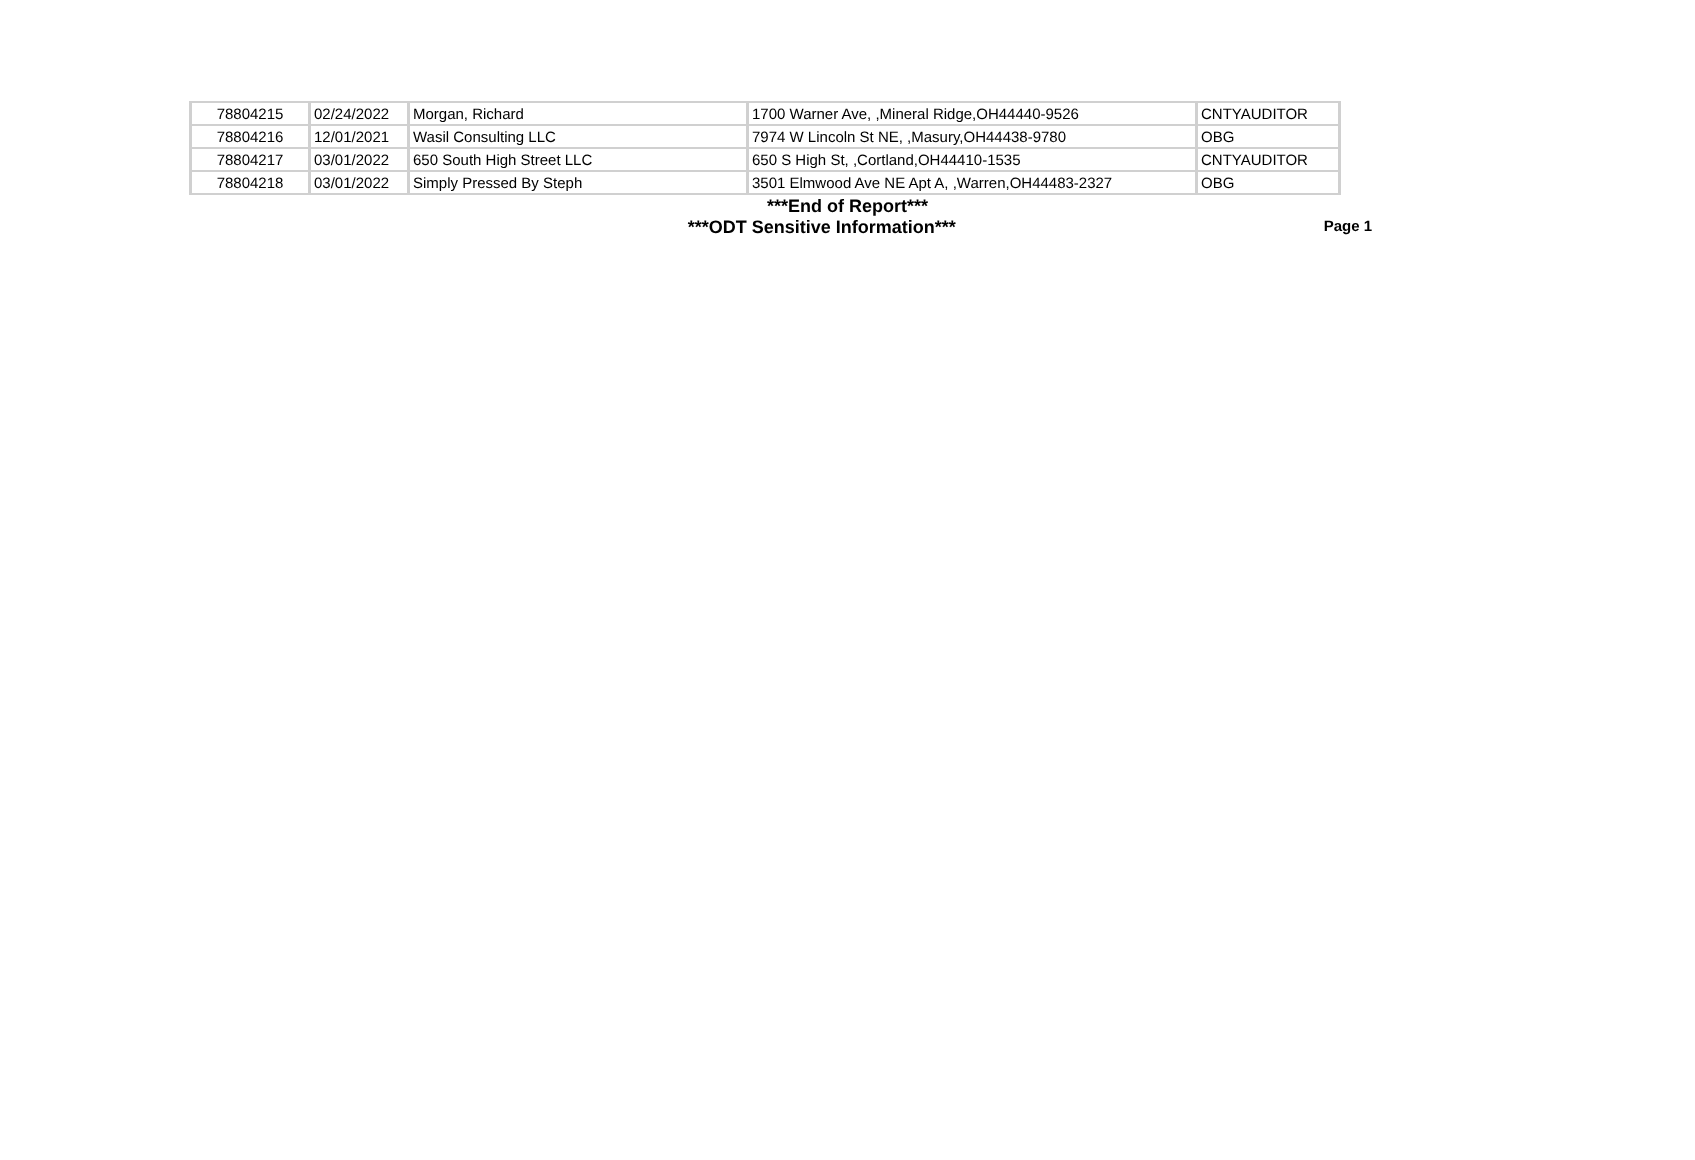| 78804215 | 02/24/2022 | Morgan, Richard | 1700 Warner Ave, ,Mineral Ridge,OH44440-9526 | CNTYAUDITOR |
| 78804216 | 12/01/2021 | Wasil Consulting LLC | 7974 W Lincoln St NE, ,Masury,OH44438-9780 | OBG |
| 78804217 | 03/01/2022 | 650 South High Street LLC | 650 S High St, ,Cortland,OH44410-1535 | CNTYAUDITOR |
| 78804218 | 03/01/2022 | Simply Pressed By Steph | 3501 Elmwood Ave NE Apt A, ,Warren,OH44483-2327 | OBG |
***End of Report***
***ODT Sensitive Information***
Page 1